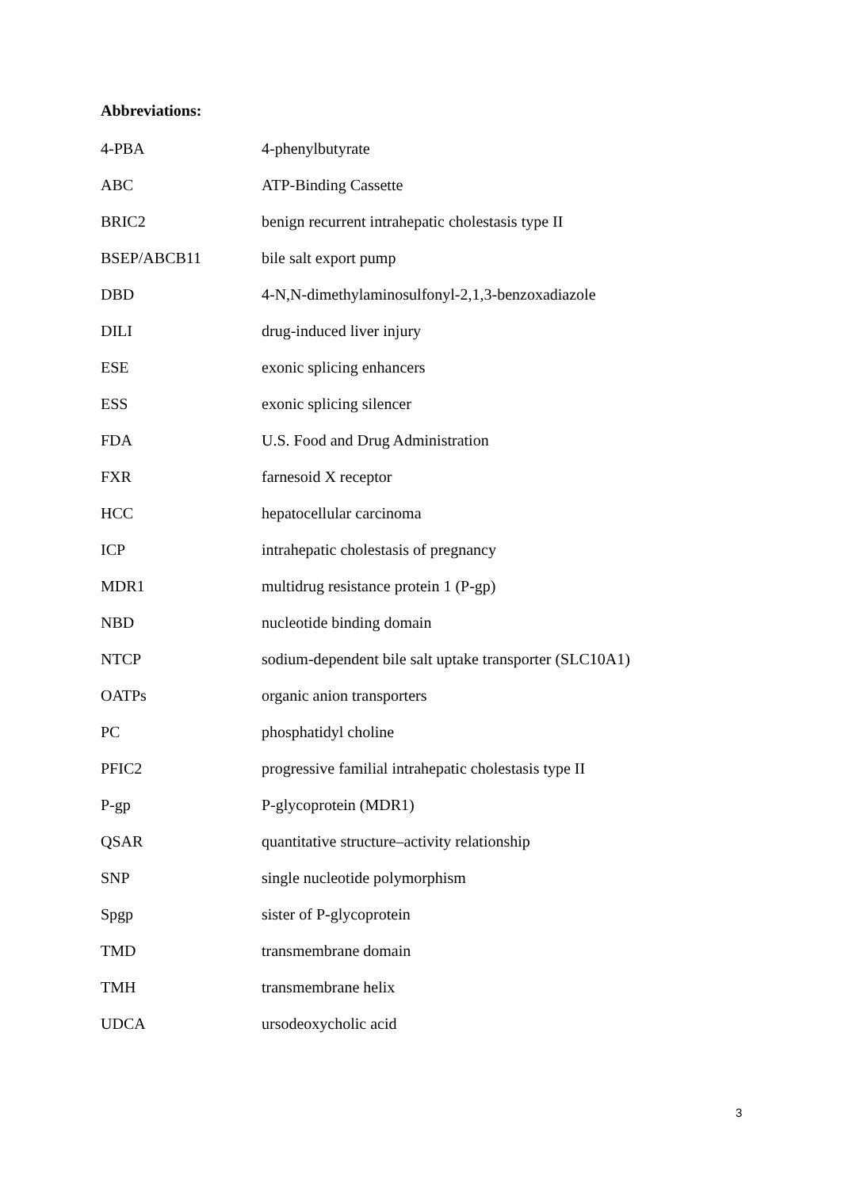Abbreviations:
| 4-PBA | 4-phenylbutyrate |
| ABC | ATP-Binding Cassette |
| BRIC2 | benign recurrent intrahepatic cholestasis type II |
| BSEP/ABCB11 | bile salt export pump |
| DBD | 4-N,N-dimethylaminosulfonyl-2,1,3-benzoxadiazole |
| DILI | drug-induced liver injury |
| ESE | exonic splicing enhancers |
| ESS | exonic splicing silencer |
| FDA | U.S. Food and Drug Administration |
| FXR | farnesoid X receptor |
| HCC | hepatocellular carcinoma |
| ICP | intrahepatic cholestasis of pregnancy |
| MDR1 | multidrug resistance protein 1 (P-gp) |
| NBD | nucleotide binding domain |
| NTCP | sodium-dependent bile salt uptake transporter (SLC10A1) |
| OATPs | organic anion transporters |
| PC | phosphatidyl choline |
| PFIC2 | progressive familial intrahepatic cholestasis type II |
| P-gp | P-glycoprotein (MDR1) |
| QSAR | quantitative structure–activity relationship |
| SNP | single nucleotide polymorphism |
| Spgp | sister of P-glycoprotein |
| TMD | transmembrane domain |
| TMH | transmembrane helix |
| UDCA | ursodeoxycholic acid |
3